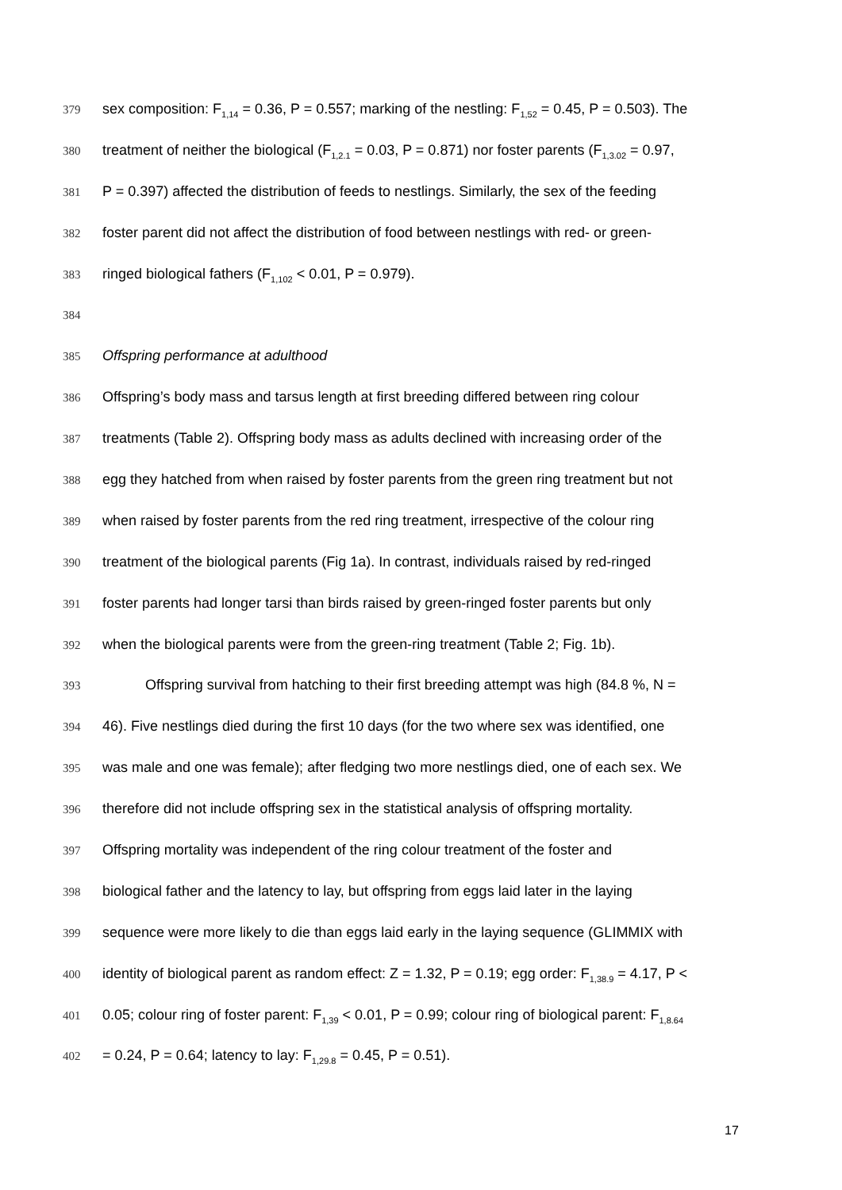379 sex composition: F<sub>1,14</sub> = 0.36, P = 0.557; marking of the nestling: F<sub>1,52</sub> = 0.45, P = 0.503). The
380 treatment of neither the biological (F<sub>1,2.1</sub> = 0.03, P = 0.871) nor foster parents (F<sub>1,3.02</sub> = 0.97,
381 P = 0.397) affected the distribution of feeds to nestlings. Similarly, the sex of the feeding
382 foster parent did not affect the distribution of food between nestlings with red- or green-
383 ringed biological fathers (F<sub>1,102</sub> < 0.01, P = 0.979).
384
385 Offspring performance at adulthood
386 Offspring’s body mass and tarsus length at first breeding differed between ring colour
387 treatments (Table 2). Offspring body mass as adults declined with increasing order of the
388 egg they hatched from when raised by foster parents from the green ring treatment but not
389 when raised by foster parents from the red ring treatment, irrespective of the colour ring
390 treatment of the biological parents (Fig 1a). In contrast, individuals raised by red-ringed
391 foster parents had longer tarsi than birds raised by green-ringed foster parents but only
392 when the biological parents were from the green-ring treatment (Table 2; Fig. 1b).
393   Offspring survival from hatching to their first breeding attempt was high (84.8 %, N =
394 46). Five nestlings died during the first 10 days (for the two where sex was identified, one
395 was male and one was female); after fledging two more nestlings died, one of each sex. We
396 therefore did not include offspring sex in the statistical analysis of offspring mortality.
397 Offspring mortality was independent of the ring colour treatment of the foster and
398 biological father and the latency to lay, but offspring from eggs laid later in the laying
399 sequence were more likely to die than eggs laid early in the laying sequence (GLIMMIX with
400 identity of biological parent as random effect: Z = 1.32, P = 0.19; egg order: F<sub>1,38.9</sub> = 4.17, P <
401 0.05; colour ring of foster parent: F<sub>1,39</sub> < 0.01, P = 0.99; colour ring of biological parent: F<sub>1,8.64</sub>
402 = 0.24, P = 0.64; latency to lay: F<sub>1,29.8</sub> = 0.45, P = 0.51).
17